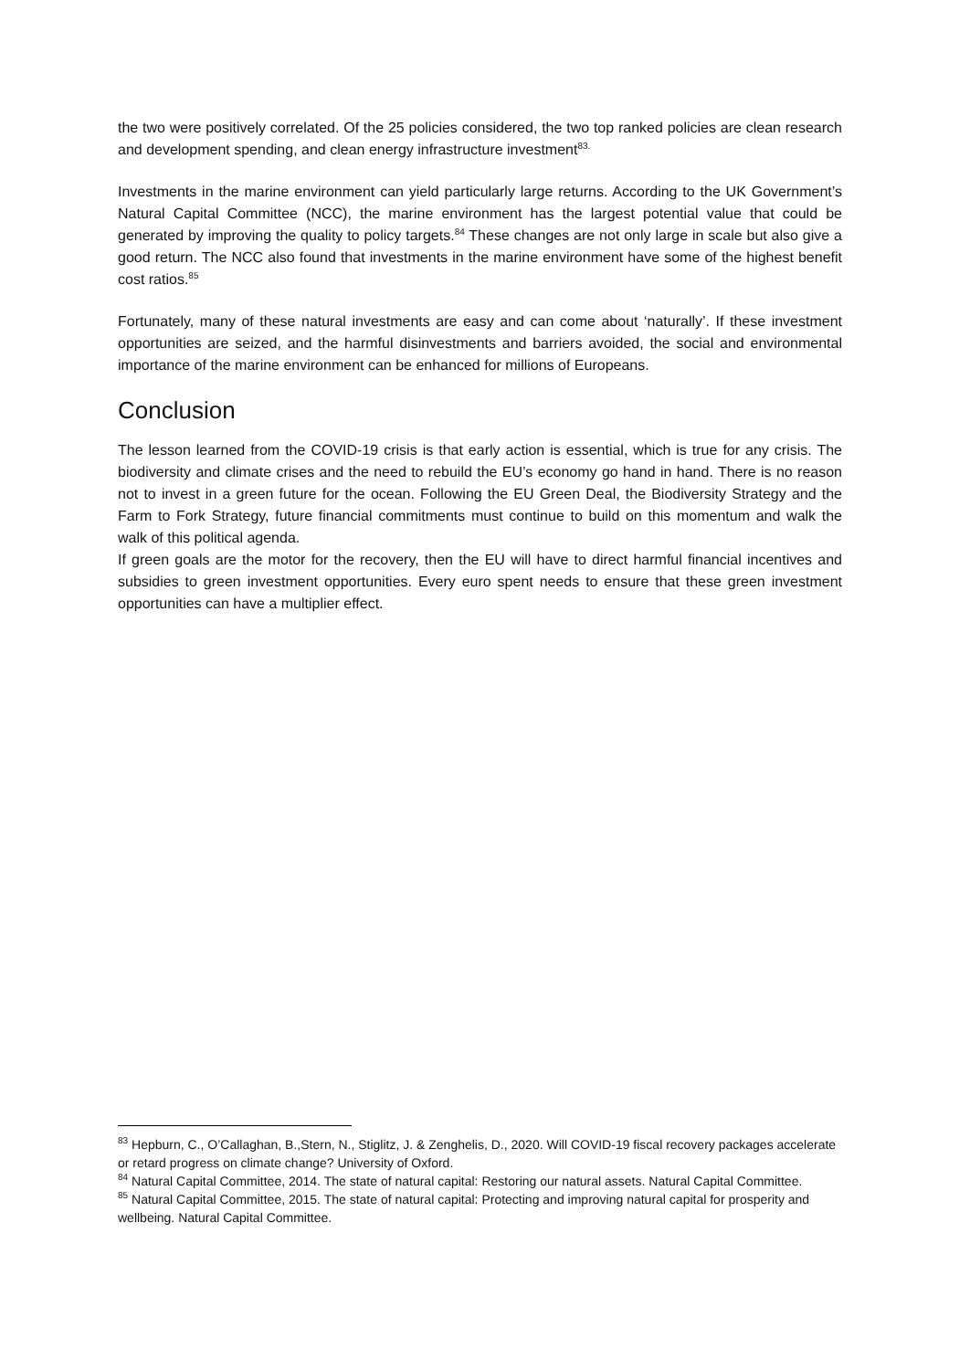the two were positively correlated. Of the 25 policies considered, the two top ranked policies are clean research and development spending, and clean energy infrastructure investment<sup>83.</sup>
Investments in the marine environment can yield particularly large returns. According to the UK Government’s Natural Capital Committee (NCC), the marine environment has the largest potential value that could be generated by improving the quality to policy targets.<sup>84</sup> These changes are not only large in scale but also give a good return. The NCC also found that investments in the marine environment have some of the highest benefit cost ratios.<sup>85</sup>
Fortunately, many of these natural investments are easy and can come about ‘naturally’. If these investment opportunities are seized, and the harmful disinvestments and barriers avoided, the social and environmental importance of the marine environment can be enhanced for millions of Europeans.
Conclusion
The lesson learned from the COVID-19 crisis is that early action is essential, which is true for any crisis. The biodiversity and climate crises and the need to rebuild the EU’s economy go hand in hand. There is no reason not to invest in a green future for the ocean. Following the EU Green Deal, the Biodiversity Strategy and the Farm to Fork Strategy, future financial commitments must continue to build on this momentum and walk the walk of this political agenda.
If green goals are the motor for the recovery, then the EU will have to direct harmful financial incentives and subsidies to green investment opportunities. Every euro spent needs to ensure that these green investment opportunities can have a multiplier effect.
<sup>83</sup> Hepburn, C., O’Callaghan, B.,Stern, N., Stiglitz, J. & Zenghelis, D., 2020. Will COVID-19 fiscal recovery packages accelerate or retard progress on climate change? University of Oxford.
<sup>84</sup> Natural Capital Committee, 2014. The state of natural capital: Restoring our natural assets. Natural Capital Committee.
<sup>85</sup> Natural Capital Committee, 2015. The state of natural capital: Protecting and improving natural capital for prosperity and wellbeing. Natural Capital Committee.